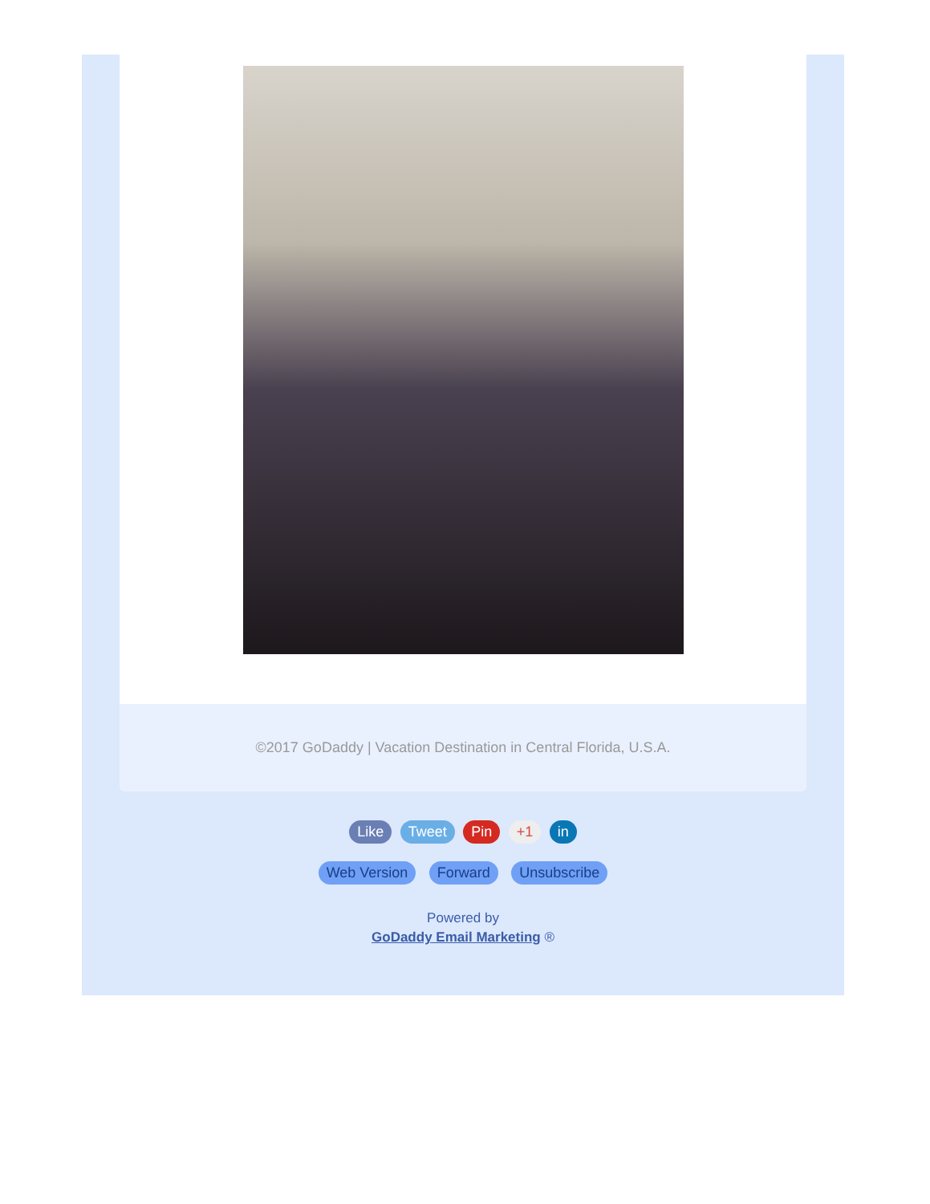©2017 GoDaddy | Vacation Destination in Central Florida, U.S.A.
Like Tweet Pin +1 in
Web Version Forward Unsubscribe
Powered by
GoDaddy Email Marketing ®